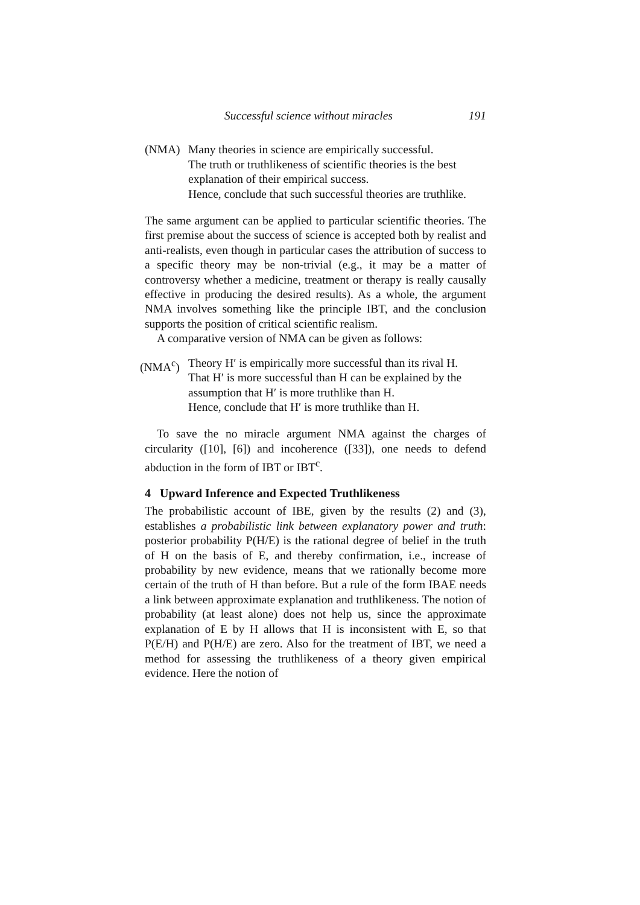Successful science without miracles 191
(NMA) Many theories in science are empirically successful.
The truth or truthlikeness of scientific theories is the best explanation of their empirical success.
Hence, conclude that such successful theories are truthlike.
The same argument can be applied to particular scientific theories. The first premise about the success of science is accepted both by realist and anti-realists, even though in particular cases the attribution of success to a specific theory may be non-trivial (e.g., it may be a matter of controversy whether a medicine, treatment or therapy is really causally effective in producing the desired results). As a whole, the argument NMA involves something like the principle IBT, and the conclusion supports the position of critical scientific realism.
A comparative version of NMA can be given as follows:
(NMA<sup>c</sup>) Theory H′ is empirically more successful than its rival H.
That H′ is more successful than H can be explained by the assumption that H′ is more truthlike than H.
Hence, conclude that H′ is more truthlike than H.
To save the no miracle argument NMA against the charges of circularity ([10], [6]) and incoherence ([33]), one needs to defend abduction in the form of IBT or IBT<sup>c</sup>.
4 Upward Inference and Expected Truthlikeness
The probabilistic account of IBE, given by the results (2) and (3), establishes a probabilistic link between explanatory power and truth: posterior probability P(H/E) is the rational degree of belief in the truth of H on the basis of E, and thereby confirmation, i.e., increase of probability by new evidence, means that we rationally become more certain of the truth of H than before. But a rule of the form IBAE needs a link between approximate explanation and truthlikeness. The notion of probability (at least alone) does not help us, since the approximate explanation of E by H allows that H is inconsistent with E, so that P(E/H) and P(H/E) are zero. Also for the treatment of IBT, we need a method for assessing the truthlikeness of a theory given empirical evidence. Here the notion of